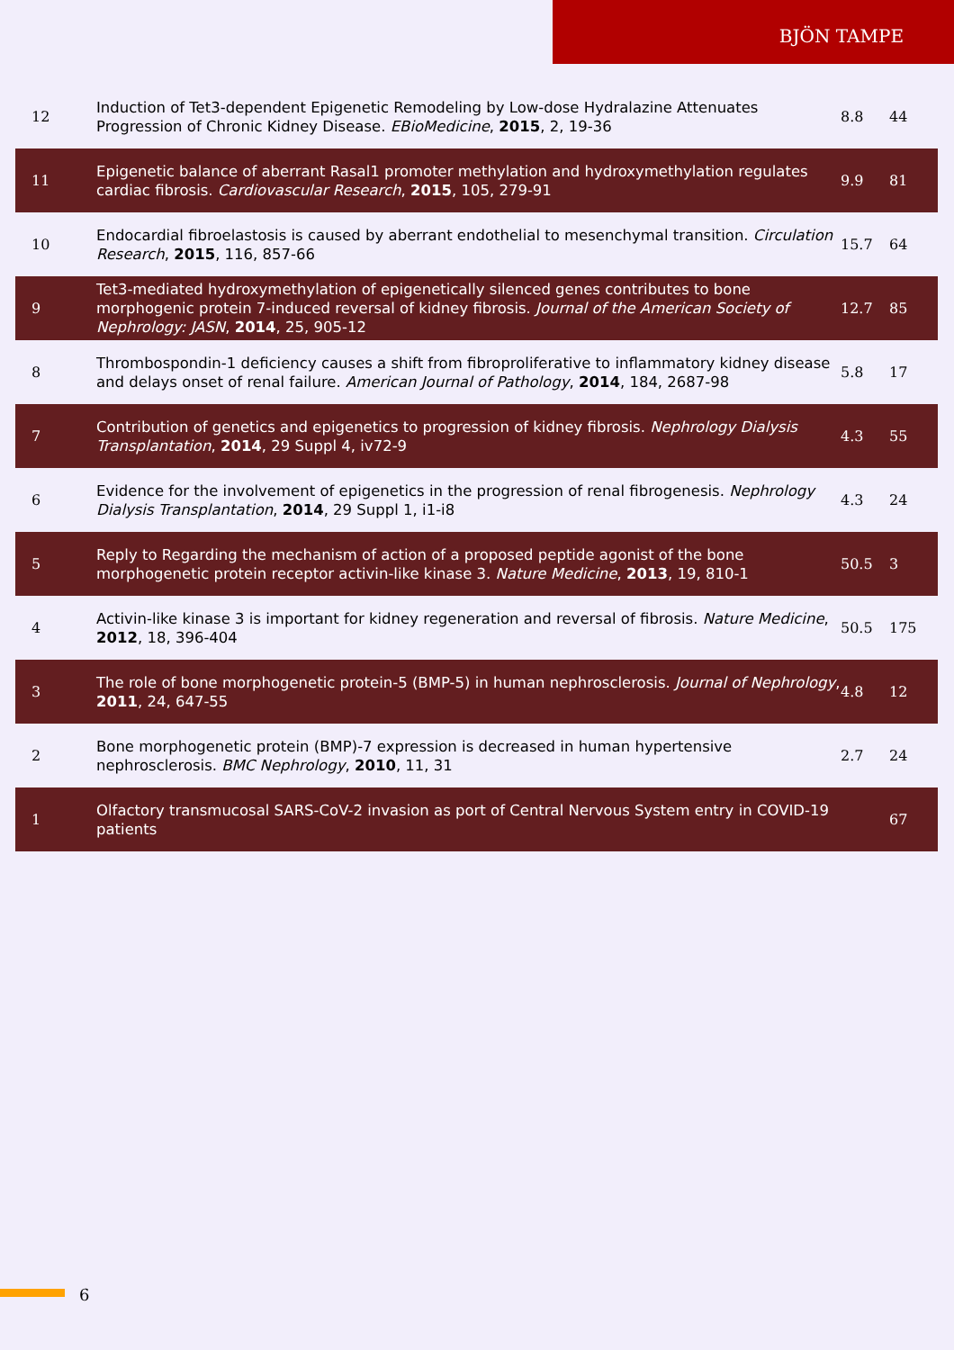BJÖN TAMPE
| 12 | Induction of Tet3-dependent Epigenetic Remodeling by Low-dose Hydralazine Attenuates Progression of Chronic Kidney Disease. EBioMedicine , 2015 , 2, 19-36 | 8.8 | 44 |
| 11 | Epigenetic balance of aberrant Rasal1 promoter methylation and hydroxymethylation regulates cardiac fibrosis. Cardiovascular Research , 2015 , 105, 279-91 | 9.9 | 81 |
| 10 | Endocardial fibroelastosis is caused by aberrant endothelial to mesenchymal transition. Circulation Research , 2015 , 116, 857-66 | 15.7 | 64 |
| 9 | Tet3-mediated hydroxymethylation of epigenetically silenced genes contributes to bone morphogenic protein 7-induced reversal of kidney fibrosis. Journal of the American Society of Nephrology: JASN , 2014 , 25, 905-12 | 12.7 | 85 |
| 8 | Thrombospondin-1 deficiency causes a shift from fibroproliferative to inflammatory kidney disease and delays onset of renal failure. American Journal of Pathology , 2014 , 184, 2687-98 | 5.8 | 17 |
| 7 | Contribution of genetics and epigenetics to progression of kidney fibrosis. Nephrology Dialysis Transplantation , 2014 , 29 Suppl 4, iv72-9 | 4.3 | 55 |
| 6 | Evidence for the involvement of epigenetics in the progression of renal fibrogenesis. Nephrology Dialysis Transplantation , 2014 , 29 Suppl 1, i1-i8 | 4.3 | 24 |
| 5 | Reply to Regarding the mechanism of action of a proposed peptide agonist of the bone morphogenetic protein receptor activin-like kinase 3. Nature Medicine , 2013 , 19, 810-1 | 50.5 | 3 |
| 4 | Activin-like kinase 3 is important for kidney regeneration and reversal of fibrosis. Nature Medicine , 2012 , 18, 396-404 | 50.5 | 175 |
| 3 | The role of bone morphogenetic protein-5 (BMP-5) in human nephrosclerosis. Journal of Nephrology , 2011 , 24, 647-55 | 4.8 | 12 |
| 2 | Bone morphogenetic protein (BMP)-7 expression is decreased in human hypertensive nephrosclerosis. BMC Nephrology , 2010 , 11, 31 | 2.7 | 24 |
| 1 | Olfactory transmucosal SARS-CoV-2 invasion as port of Central Nervous System entry in COVID-19 patients | | 67 |
6